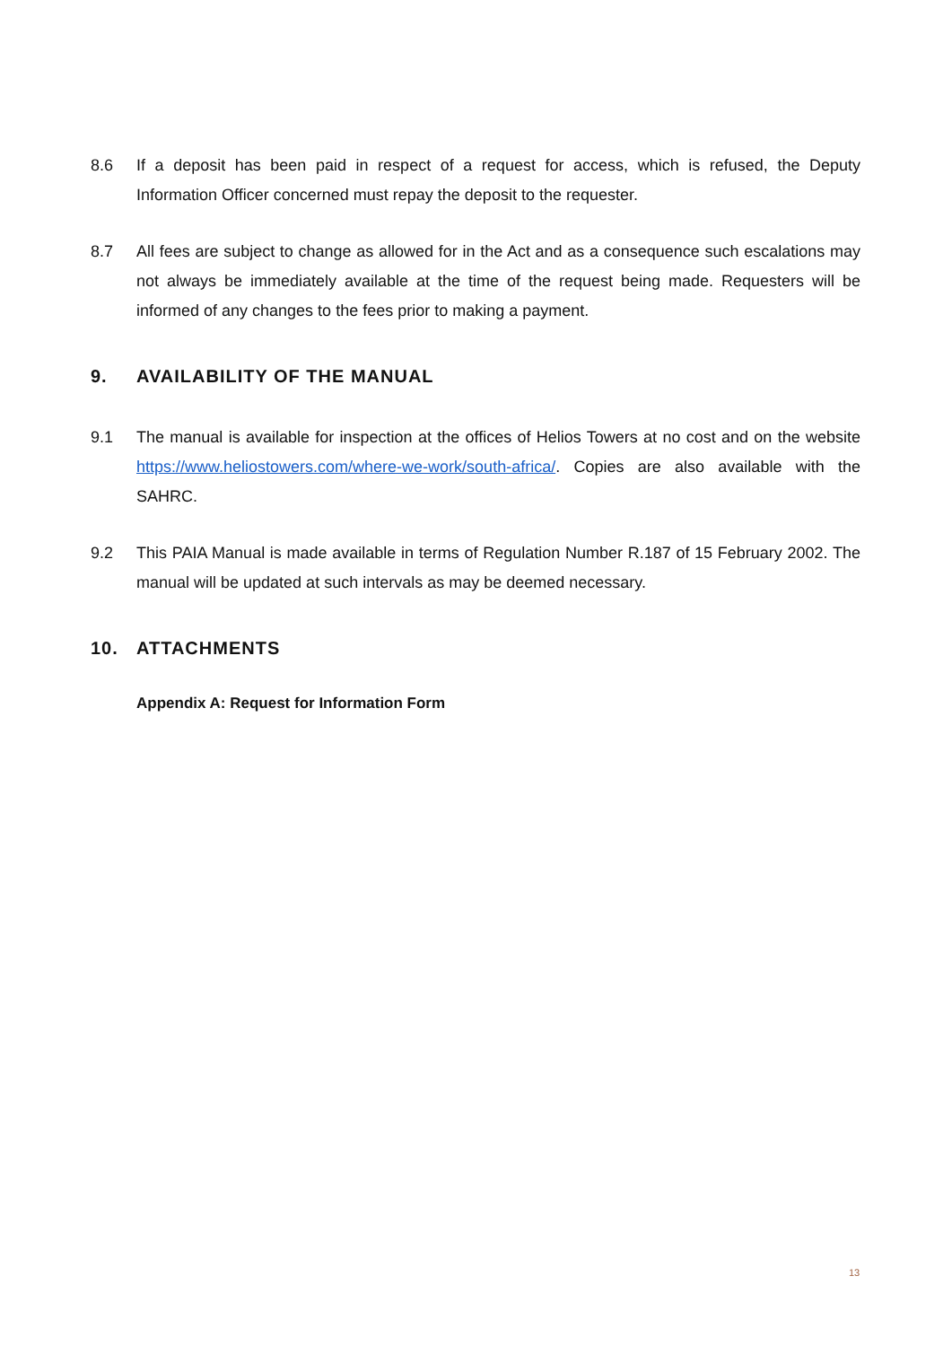8.6 If a deposit has been paid in respect of a request for access, which is refused, the Deputy Information Officer concerned must repay the deposit to the requester.
8.7 All fees are subject to change as allowed for in the Act and as a consequence such escalations may not always be immediately available at the time of the request being made. Requesters will be informed of any changes to the fees prior to making a payment.
9. AVAILABILITY OF THE MANUAL
9.1 The manual is available for inspection at the offices of Helios Towers at no cost and on the website https://www.heliostowers.com/where-we-work/south-africa/. Copies are also available with the SAHRC.
9.2 This PAIA Manual is made available in terms of Regulation Number R.187 of 15 February 2002. The manual will be updated at such intervals as may be deemed necessary.
10. ATTACHMENTS
Appendix A: Request for Information Form
13